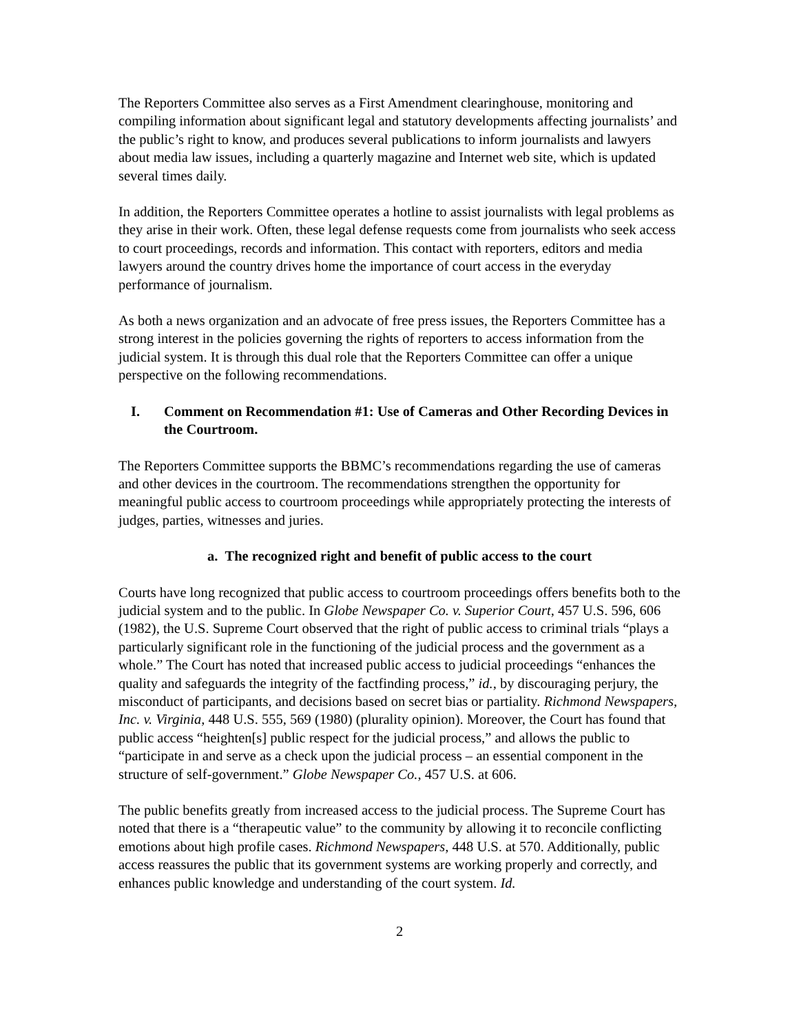The Reporters Committee also serves as a First Amendment clearinghouse, monitoring and compiling information about significant legal and statutory developments affecting journalists’ and the public’s right to know, and produces several publications to inform journalists and lawyers about media law issues, including a quarterly magazine and Internet web site, which is updated several times daily.
In addition, the Reporters Committee operates a hotline to assist journalists with legal problems as they arise in their work. Often, these legal defense requests come from journalists who seek access to court proceedings, records and information. This contact with reporters, editors and media lawyers around the country drives home the importance of court access in the everyday performance of journalism.
As both a news organization and an advocate of free press issues, the Reporters Committee has a strong interest in the policies governing the rights of reporters to access information from the judicial system. It is through this dual role that the Reporters Committee can offer a unique perspective on the following recommendations.
I. Comment on Recommendation #1: Use of Cameras and Other Recording Devices in the Courtroom.
The Reporters Committee supports the BBMC’s recommendations regarding the use of cameras and other devices in the courtroom. The recommendations strengthen the opportunity for meaningful public access to courtroom proceedings while appropriately protecting the interests of judges, parties, witnesses and juries.
a. The recognized right and benefit of public access to the court
Courts have long recognized that public access to courtroom proceedings offers benefits both to the judicial system and to the public. In Globe Newspaper Co. v. Superior Court, 457 U.S. 596, 606 (1982), the U.S. Supreme Court observed that the right of public access to criminal trials “plays a particularly significant role in the functioning of the judicial process and the government as a whole.” The Court has noted that increased public access to judicial proceedings “enhances the quality and safeguards the integrity of the factfinding process,” id., by discouraging perjury, the misconduct of participants, and decisions based on secret bias or partiality. Richmond Newspapers, Inc. v. Virginia, 448 U.S. 555, 569 (1980) (plurality opinion). Moreover, the Court has found that public access “heighten[s] public respect for the judicial process,” and allows the public to “participate in and serve as a check upon the judicial process – an essential component in the structure of self-government.” Globe Newspaper Co., 457 U.S. at 606.
The public benefits greatly from increased access to the judicial process. The Supreme Court has noted that there is a “therapeutic value” to the community by allowing it to reconcile conflicting emotions about high profile cases. Richmond Newspapers, 448 U.S. at 570. Additionally, public access reassures the public that its government systems are working properly and correctly, and enhances public knowledge and understanding of the court system. Id.
2